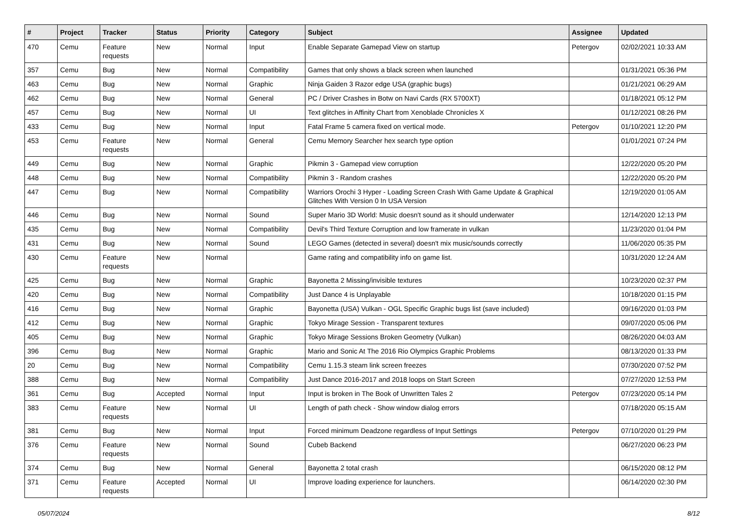| # | Project | Tracker | Status | Priority | Category | Subject | Assignee | Updated |
| --- | --- | --- | --- | --- | --- | --- | --- | --- |
| 470 | Cemu | Feature requests | New | Normal | Input | Enable Separate Gamepad View on startup | Petergov | 02/02/2021 10:33 AM |
| 357 | Cemu | Bug | New | Normal | Compatibility | Games that only shows a black screen when launched | | 01/31/2021 05:36 PM |
| 463 | Cemu | Bug | New | Normal | Graphic | Ninja Gaiden 3 Razor edge USA (graphic bugs) | | 01/21/2021 06:29 AM |
| 462 | Cemu | Bug | New | Normal | General | PC / Driver Crashes in Botw on Navi Cards (RX 5700XT) | | 01/18/2021 05:12 PM |
| 457 | Cemu | Bug | New | Normal | UI | Text glitches in Affinity Chart from Xenoblade Chronicles X | | 01/12/2021 08:26 PM |
| 433 | Cemu | Bug | New | Normal | Input | Fatal Frame 5 camera fixed on vertical mode. | Petergov | 01/10/2021 12:20 PM |
| 453 | Cemu | Feature requests | New | Normal | General | Cemu Memory Searcher hex search type option | | 01/01/2021 07:24 PM |
| 449 | Cemu | Bug | New | Normal | Graphic | Pikmin 3 - Gamepad view corruption | | 12/22/2020 05:20 PM |
| 448 | Cemu | Bug | New | Normal | Compatibility | Pikmin 3 - Random crashes | | 12/22/2020 05:20 PM |
| 447 | Cemu | Bug | New | Normal | Compatibility | Warriors Orochi 3 Hyper - Loading Screen Crash With Game Update & Graphical Glitches With Version 0 In USA Version | | 12/19/2020 01:05 AM |
| 446 | Cemu | Bug | New | Normal | Sound | Super Mario 3D World: Music doesn't sound as it should underwater | | 12/14/2020 12:13 PM |
| 435 | Cemu | Bug | New | Normal | Compatibility | Devil's Third Texture Corruption and low framerate in vulkan | | 11/23/2020 01:04 PM |
| 431 | Cemu | Bug | New | Normal | Sound | LEGO Games (detected in several) doesn't mix music/sounds correctly | | 11/06/2020 05:35 PM |
| 430 | Cemu | Feature requests | New | Normal | | Game rating and compatibility info on game list. | | 10/31/2020 12:24 AM |
| 425 | Cemu | Bug | New | Normal | Graphic | Bayonetta 2 Missing/invisible textures | | 10/23/2020 02:37 PM |
| 420 | Cemu | Bug | New | Normal | Compatibility | Just Dance 4 is Unplayable | | 10/18/2020 01:15 PM |
| 416 | Cemu | Bug | New | Normal | Graphic | Bayonetta (USA) Vulkan - OGL Specific Graphic bugs list (save included) | | 09/16/2020 01:03 PM |
| 412 | Cemu | Bug | New | Normal | Graphic | Tokyo Mirage Session - Transparent textures | | 09/07/2020 05:06 PM |
| 405 | Cemu | Bug | New | Normal | Graphic | Tokyo Mirage Sessions Broken Geometry (Vulkan) | | 08/26/2020 04:03 AM |
| 396 | Cemu | Bug | New | Normal | Graphic | Mario and Sonic At The 2016 Rio Olympics Graphic Problems | | 08/13/2020 01:33 PM |
| 20 | Cemu | Bug | New | Normal | Compatibility | Cemu 1.15.3 steam link screen freezes | | 07/30/2020 07:52 PM |
| 388 | Cemu | Bug | New | Normal | Compatibility | Just Dance 2016-2017 and 2018 loops on Start Screen | | 07/27/2020 12:53 PM |
| 361 | Cemu | Bug | Accepted | Normal | Input | Input is broken in The Book of Unwritten Tales 2 | Petergov | 07/23/2020 05:14 PM |
| 383 | Cemu | Feature requests | New | Normal | UI | Length of path check - Show window dialog errors | | 07/18/2020 05:15 AM |
| 381 | Cemu | Bug | New | Normal | Input | Forced minimum Deadzone regardless of Input Settings | Petergov | 07/10/2020 01:29 PM |
| 376 | Cemu | Feature requests | New | Normal | Sound | Cubeb Backend | | 06/27/2020 06:23 PM |
| 374 | Cemu | Bug | New | Normal | General | Bayonetta 2 total crash | | 06/15/2020 08:12 PM |
| 371 | Cemu | Feature requests | Accepted | Normal | UI | Improve loading experience for launchers. | | 06/14/2020 02:30 PM |
05/07/2024 8/12